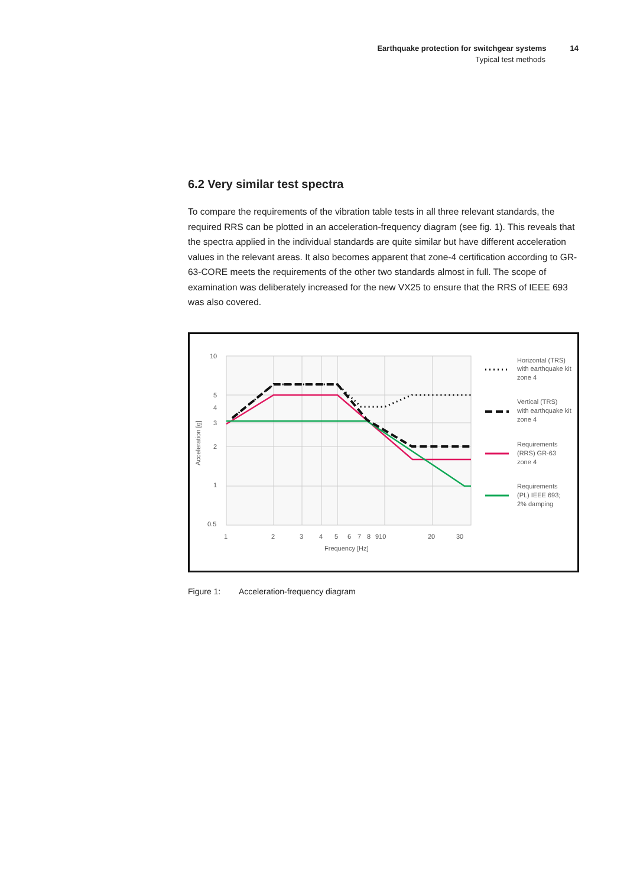Earthquake protection for switchgear systems 14
Typical test methods
6.2 Very similar test spectra
To compare the requirements of the vibration table tests in all three relevant standards, the required RRS can be plotted in an acceleration-frequency diagram (see fig. 1). This reveals that the spectra applied in the individual standards are quite similar but have different acceleration values in the relevant areas. It also becomes apparent that zone-4 certification according to GR-63-CORE meets the requirements of the other two standards almost in full. The scope of examination was deliberately increased for the new VX25 to ensure that the RRS of IEEE 693 was also covered.
10
5
4
3
2
1
0.5
1
2
3
4
5
6
7
8
910
20
30
Frequency [Hz]
Acceleration [g]
Horizontal (TRS)
with earthquake kit
zone 4
Vertical (TRS)
with earthquake kit
zone 4
Requirements
(RRS) GR-63
zone 4
Requirements
(PL) IEEE 693;
2% damping
Figure 1: Acceleration-frequency diagram